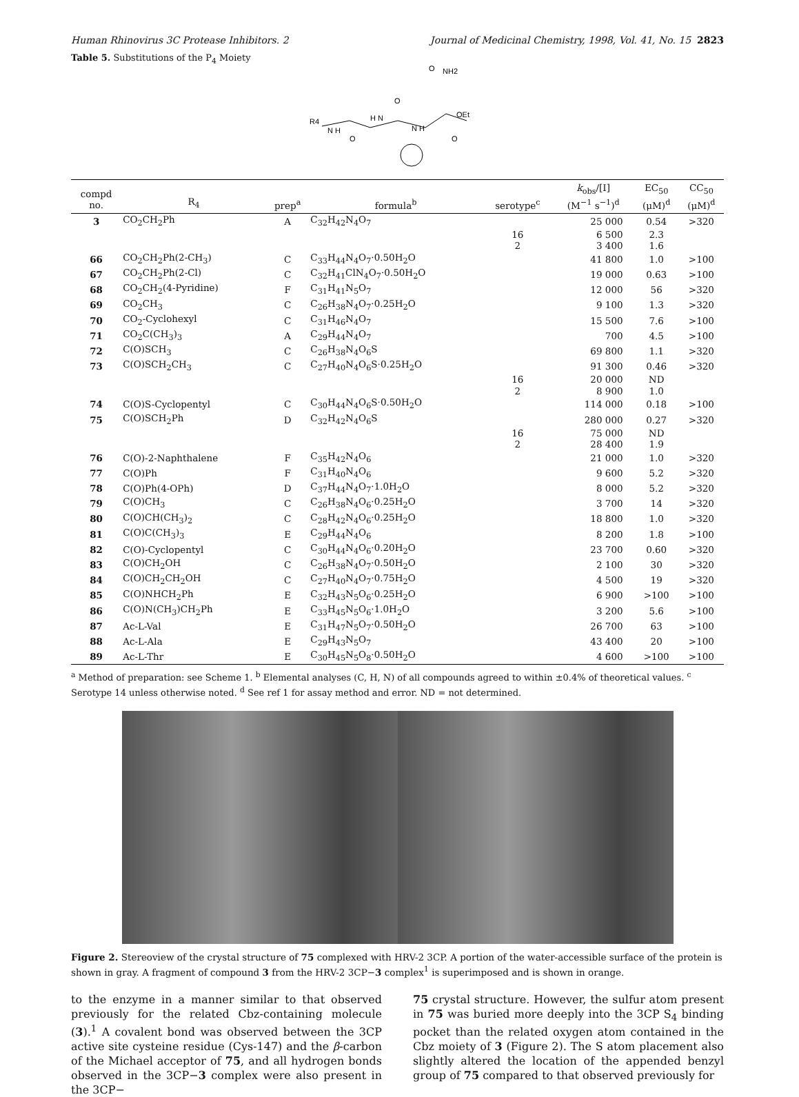Human Rhinovirus 3C Protease Inhibitors. 2 Journal of Medicinal Chemistry, 1998, Vol. 41, No. 15 2823
Table 5. Substitutions of the P<sub>4</sub> Moiety
R4
N H
H N
N H
O
NH2
OEt
O
O
O
| compd no. | R<sub>4</sub> | prep<sup>a</sup> | formula<sup>b</sup> | serotype<sup>c</sup> | k<sub>obs</sub>/[I] (M<sup>−1</sup> s<sup>−1</sup>)<sup>d</sup> | EC<sub>50</sub> (μM)<sup>d</sup> | CC<sub>50</sub> (μM)<sup>d</sup> |
| --- | --- | --- | --- | --- | --- | --- | --- |
| 3 | CO<sub>2</sub>CH<sub>2</sub>Ph | A | C<sub>32</sub>H<sub>42</sub>N<sub>4</sub>O<sub>7</sub> | | 25 000 | 0.54 | >320 |
| | | | | 16 | 6 500 | 2.3 | |
| | | | | 2 | 3 400 | 1.6 | |
| 66 | CO<sub>2</sub>CH<sub>2</sub>Ph(2-CH<sub>3</sub>) | C | C<sub>33</sub>H<sub>44</sub>N<sub>4</sub>O<sub>7</sub>·0.50H<sub>2</sub>O | | 41 800 | 1.0 | >100 |
| 67 | CO<sub>2</sub>CH<sub>2</sub>Ph(2-Cl) | C | C<sub>32</sub>H<sub>41</sub>ClN<sub>4</sub>O<sub>7</sub>·0.50H<sub>2</sub>O | | 19 000 | 0.63 | >100 |
| 68 | CO<sub>2</sub>CH<sub>2</sub>(4-Pyridine) | F | C<sub>31</sub>H<sub>41</sub>N<sub>5</sub>O<sub>7</sub> | | 12 000 | 56 | >320 |
| 69 | CO<sub>2</sub>CH<sub>3</sub> | C | C<sub>26</sub>H<sub>38</sub>N<sub>4</sub>O<sub>7</sub>·0.25H<sub>2</sub>O | | 9 100 | 1.3 | >320 |
| 70 | CO<sub>2</sub>-Cyclohexyl | C | C<sub>31</sub>H<sub>46</sub>N<sub>4</sub>O<sub>7</sub> | | 15 500 | 7.6 | >100 |
| 71 | CO<sub>2</sub>C(CH<sub>3</sub>)<sub>3</sub> | A | C<sub>29</sub>H<sub>44</sub>N<sub>4</sub>O<sub>7</sub> | | 700 | 4.5 | >100 |
| 72 | C(O)SCH<sub>3</sub> | C | C<sub>26</sub>H<sub>38</sub>N<sub>4</sub>O<sub>6</sub>S | | 69 800 | 1.1 | >320 |
| 73 | C(O)SCH<sub>2</sub>CH<sub>3</sub> | C | C<sub>27</sub>H<sub>40</sub>N<sub>4</sub>O<sub>6</sub>S·0.25H<sub>2</sub>O | | 91 300 | 0.46 | >320 |
| | | | | 16 | 20 000 | ND | |
| | | | | 2 | 8 900 | 1.0 | |
| 74 | C(O)S-Cyclopentyl | C | C<sub>30</sub>H<sub>44</sub>N<sub>4</sub>O<sub>6</sub>S·0.50H<sub>2</sub>O | | 114 000 | 0.18 | >100 |
| 75 | C(O)SCH<sub>2</sub>Ph | D | C<sub>32</sub>H<sub>42</sub>N<sub>4</sub>O<sub>6</sub>S | | 280 000 | 0.27 | >320 |
| | | | | 16 | 75 000 | ND | |
| | | | | 2 | 28 400 | 1.9 | |
| 76 | C(O)-2-Naphthalene | F | C<sub>35</sub>H<sub>42</sub>N<sub>4</sub>O<sub>6</sub> | | 21 000 | 1.0 | >320 |
| 77 | C(O)Ph | F | C<sub>31</sub>H<sub>40</sub>N<sub>4</sub>O<sub>6</sub> | | 9 600 | 5.2 | >320 |
| 78 | C(O)Ph(4-OPh) | D | C<sub>37</sub>H<sub>44</sub>N<sub>4</sub>O<sub>7</sub>·1.0H<sub>2</sub>O | | 8 000 | 5.2 | >320 |
| 79 | C(O)CH<sub>3</sub> | C | C<sub>26</sub>H<sub>38</sub>N<sub>4</sub>O<sub>6</sub>·0.25H<sub>2</sub>O | | 3 700 | 14 | >320 |
| 80 | C(O)CH(CH<sub>3</sub>)<sub>2</sub> | C | C<sub>28</sub>H<sub>42</sub>N<sub>4</sub>O<sub>6</sub>·0.25H<sub>2</sub>O | | 18 800 | 1.0 | >320 |
| 81 | C(O)C(CH<sub>3</sub>)<sub>3</sub> | E | C<sub>29</sub>H<sub>44</sub>N<sub>4</sub>O<sub>6</sub> | | 8 200 | 1.8 | >100 |
| 82 | C(O)-Cyclopentyl | C | C<sub>30</sub>H<sub>44</sub>N<sub>4</sub>O<sub>6</sub>·0.20H<sub>2</sub>O | | 23 700 | 0.60 | >320 |
| 83 | C(O)CH<sub>2</sub>OH | C | C<sub>26</sub>H<sub>38</sub>N<sub>4</sub>O<sub>7</sub>·0.50H<sub>2</sub>O | | 2 100 | 30 | >320 |
| 84 | C(O)CH<sub>2</sub>CH<sub>2</sub>OH | C | C<sub>27</sub>H<sub>40</sub>N<sub>4</sub>O<sub>7</sub>·0.75H<sub>2</sub>O | | 4 500 | 19 | >320 |
| 85 | C(O)NHCH<sub>2</sub>Ph | E | C<sub>32</sub>H<sub>43</sub>N<sub>5</sub>O<sub>6</sub>·0.25H<sub>2</sub>O | | 6 900 | >100 | >100 |
| 86 | C(O)N(CH<sub>3</sub>)CH<sub>2</sub>Ph | E | C<sub>33</sub>H<sub>45</sub>N<sub>5</sub>O<sub>6</sub>·1.0H<sub>2</sub>O | | 3 200 | 5.6 | >100 |
| 87 | Ac-L-Val | E | C<sub>31</sub>H<sub>47</sub>N<sub>5</sub>O<sub>7</sub>·0.50H<sub>2</sub>O | | 26 700 | 63 | >100 |
| 88 | Ac-L-Ala | E | C<sub>29</sub>H<sub>43</sub>N<sub>5</sub>O<sub>7</sub> | | 43 400 | 20 | >100 |
| 89 | Ac-L-Thr | E | C<sub>30</sub>H<sub>45</sub>N<sub>5</sub>O<sub>8</sub>·0.50H<sub>2</sub>O | | 4 600 | >100 | >100 |
<sup>a</sup> Method of preparation: see Scheme 1. <sup>b</sup> Elemental analyses (C, H, N) of all compounds agreed to within ±0.4% of theoretical values. <sup>c</sup> Serotype 14 unless otherwise noted. <sup>d</sup> See ref 1 for assay method and error. ND = not determined.
Figure 2. Stereoview of the crystal structure of 75 complexed with HRV-2 3CP. A portion of the water-accessible surface of the protein is shown in gray. A fragment of compound 3 from the HRV-2 3CP−3 complex<sup>1</sup> is superimposed and is shown in orange.
to the enzyme in a manner similar to that observed previously for the related Cbz-containing molecule (3).<sup>1</sup> A covalent bond was observed between the 3CP active site cysteine residue (Cys-147) and the β-carbon of the Michael acceptor of 75, and all hydrogen bonds observed in the 3CP−3 complex were also present in the 3CP−
75 crystal structure. However, the sulfur atom present in 75 was buried more deeply into the 3CP S<sub>4</sub> binding pocket than the related oxygen atom contained in the Cbz moiety of 3 (Figure 2). The S atom placement also slightly altered the location of the appended benzyl group of 75 compared to that observed previously for